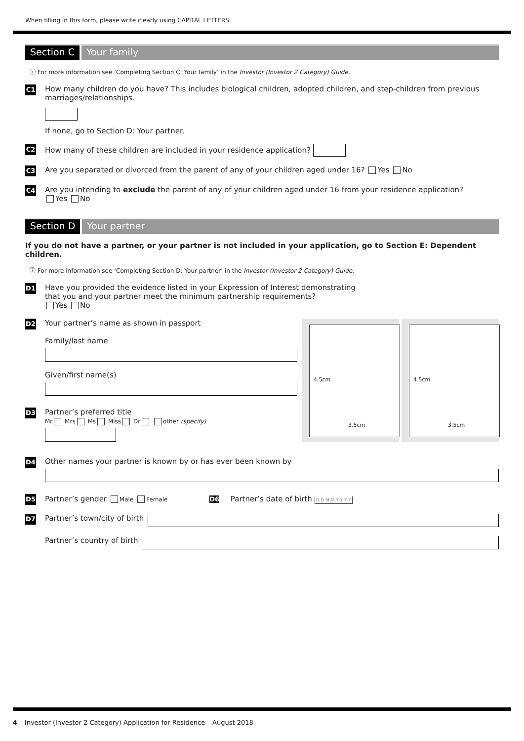When filling in this form, please write clearly using CAPITAL LETTERS.
Section C Your family
ⓘ For more information see ‘Completing Section C: Your family’ in the Investor (Investor 2 Category) Guide.
C1
How many children do you have? This includes biological children, adopted children, and step-children from previous marriages/relationships.
If none, go to Section D: Your partner.
C2
How many of these children are included in your residence application?
C3
Are you separated or divorced from the parent of any of your children aged under 16? Yes No
C4
Are you intending to exclude the parent of any of your children aged under 16 from your residence application?
Yes No
Section D Your partner
If you do not have a partner, or your partner is not included in your application, go to Section E: Dependent children.
ⓘ For more information see ‘Completing Section D: Your partner’ in the Investor (Investor 2 Category) Guide.
D1
Have you provided the evidence listed in your Expression of Interest demonstrating
that you and your partner meet the minimum partnership requirements?
Yes No
D2
Your partner’s name as shown in passport
Family/last name
Given/first name(s)
D3
Partner’s preferred title
Mr Mrs Ms Miss Dr other (specify)
4.5cm
3.5cm
4.5cm
3.5cm
D4
Other names your partner is known by or has ever been known by
D5
Partner’s gender Male Female D6 Partner’s date of birth D D M M Y Y Y Y
D7
Partner’s town/city of birth
Partner’s country of birth
4 – Investor (Investor 2 Category) Application for Residence – August 2018